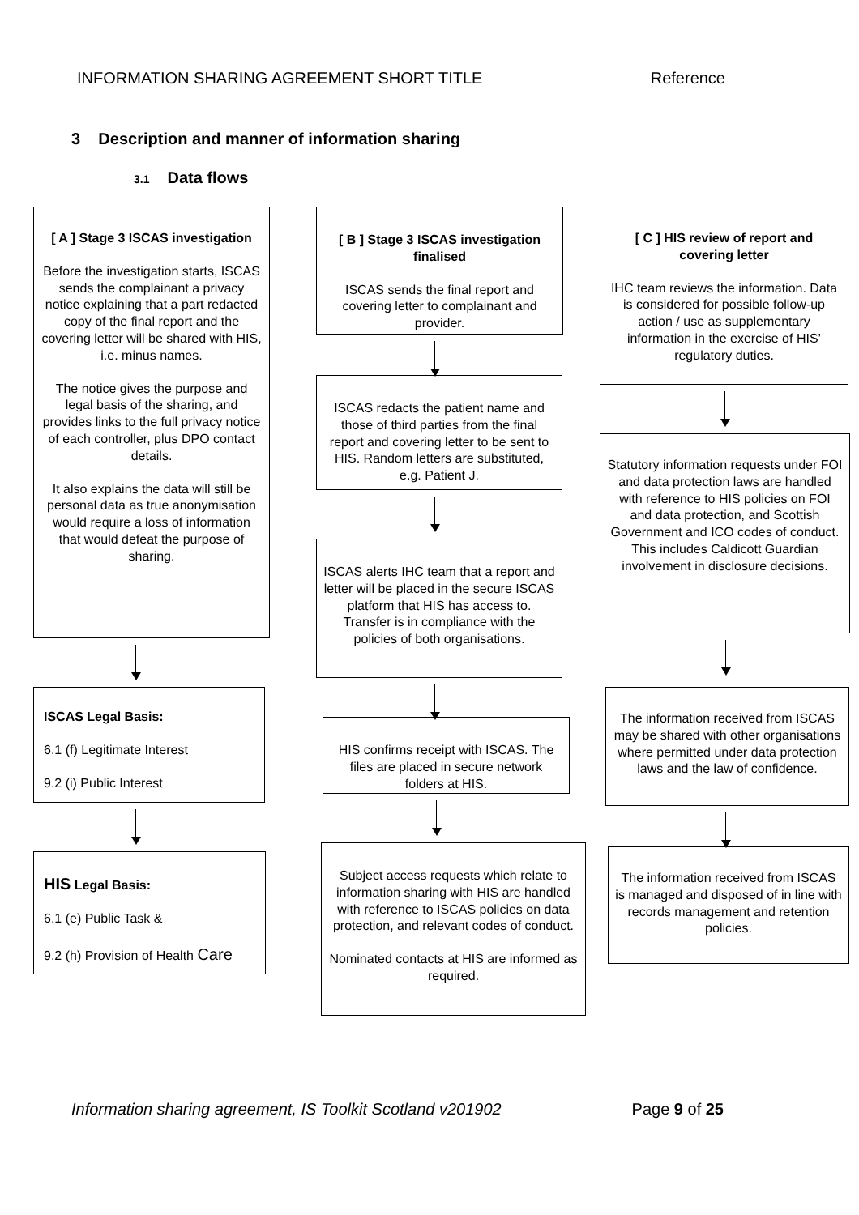INFORMATION SHARING AGREEMENT SHORT TITLE Reference
3 Description and manner of information sharing
3.1 Data flows
[ A ] Stage 3 ISCAS investigation
Before the investigation starts, ISCAS sends the complainant a privacy notice explaining that a part redacted copy of the final report and the covering letter will be shared with HIS, i.e. minus names.
The notice gives the purpose and legal basis of the sharing, and provides links to the full privacy notice of each controller, plus DPO contact details.
It also explains the data will still be personal data as true anonymisation would require a loss of information that would defeat the purpose of sharing.
ISCAS Legal Basis:
6.1 (f) Legitimate Interest
9.2 (i) Public Interest
HIS Legal Basis:
6.1 (e) Public Task &
9.2 (h) Provision of Health Care
[ B ] Stage 3 ISCAS investigation finalised
ISCAS sends the final report and covering letter to complainant and provider.
ISCAS redacts the patient name and those of third parties from the final report and covering letter to be sent to HIS. Random letters are substituted, e.g. Patient J.
ISCAS alerts IHC team that a report and letter will be placed in the secure ISCAS platform that HIS has access to. Transfer is in compliance with the policies of both organisations.
HIS confirms receipt with ISCAS. The files are placed in secure network folders at HIS.
Subject access requests which relate to information sharing with HIS are handled with reference to ISCAS policies on data protection, and relevant codes of conduct.
Nominated contacts at HIS are informed as required.
[ C ] HIS review of report and covering letter
IHC team reviews the information. Data is considered for possible follow-up action / use as supplementary information in the exercise of HIS’ regulatory duties.
Statutory information requests under FOI and data protection laws are handled with reference to HIS policies on FOI and data protection, and Scottish Government and ICO codes of conduct. This includes Caldicott Guardian involvement in disclosure decisions.
The information received from ISCAS may be shared with other organisations where permitted under data protection laws and the law of confidence.
The information received from ISCAS is managed and disposed of in line with records management and retention policies.
Information sharing agreement, IS Toolkit Scotland v201902 Page 9 of 25